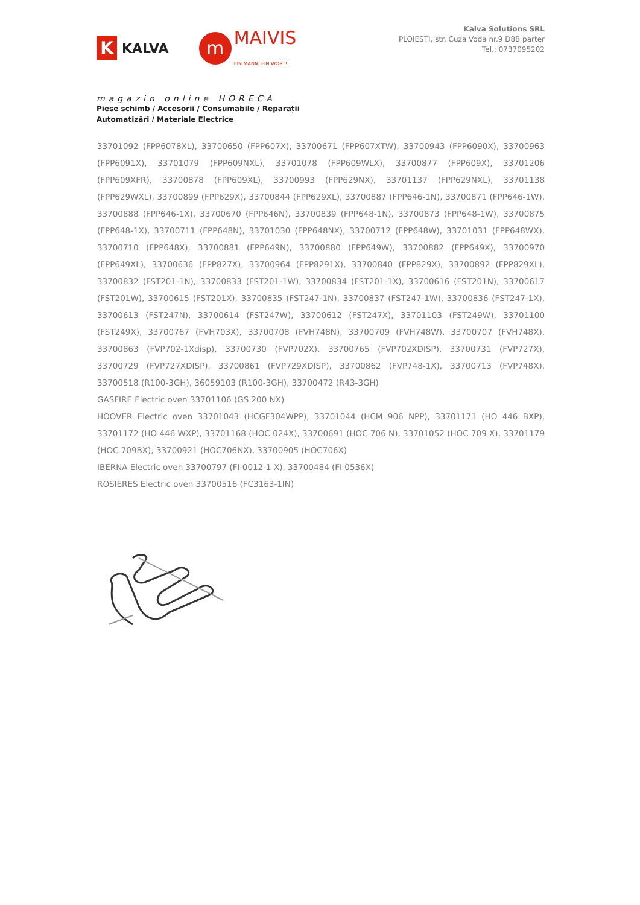K KALVA
m MAIVIS
EIN MANN, EIN WORT!
magazin online HORECA
Piese schimb / Accesorii / Consumabile / Reparații
Automatizări / Materiale Electrice
Kalva Solutions SRL
PLOIESTI, str. Cuza Voda nr.9 D8B parter
Tel.: 0737095202
33701092 (FPP6078XL), 33700650 (FPP607X), 33700671 (FPP607XTW), 33700943 (FPP6090X), 33700963 (FPP6091X), 33701079 (FPP609NXL), 33701078 (FPP609WLX), 33700877 (FPP609X), 33701206 (FPP609XFR), 33700878 (FPP609XL), 33700993 (FPP629NX), 33701137 (FPP629NXL), 33701138 (FPP629WXL), 33700899 (FPP629X), 33700844 (FPP629XL), 33700887 (FPP646-1N), 33700871 (FPP646-1W), 33700888 (FPP646-1X), 33700670 (FPP646N), 33700839 (FPP648-1N), 33700873 (FPP648-1W), 33700875 (FPP648-1X), 33700711 (FPP648N), 33701030 (FPP648NX), 33700712 (FPP648W), 33701031 (FPP648WX), 33700710 (FPP648X), 33700881 (FPP649N), 33700880 (FPP649W), 33700882 (FPP649X), 33700970 (FPP649XL), 33700636 (FPP827X), 33700964 (FPP8291X), 33700840 (FPP829X), 33700892 (FPP829XL), 33700832 (FST201-1N), 33700833 (FST201-1W), 33700834 (FST201-1X), 33700616 (FST201N), 33700617 (FST201W), 33700615 (FST201X), 33700835 (FST247-1N), 33700837 (FST247-1W), 33700836 (FST247-1X), 33700613 (FST247N), 33700614 (FST247W), 33700612 (FST247X), 33701103 (FST249W), 33701100 (FST249X), 33700767 (FVH703X), 33700708 (FVH748N), 33700709 (FVH748W), 33700707 (FVH748X), 33700863 (FVP702-1Xdisp), 33700730 (FVP702X), 33700765 (FVP702XDISP), 33700731 (FVP727X), 33700729 (FVP727XDISP), 33700861 (FVP729XDISP), 33700862 (FVP748-1X), 33700713 (FVP748X), 33700518 (R100-3GH), 36059103 (R100-3GH), 33700472 (R43-3GH)
GASFIRE Electric oven 33701106 (GS 200 NX)
HOOVER Electric oven 33701043 (HCGF304WPP), 33701044 (HCM 906 NPP), 33701171 (HO 446 BXP), 33701172 (HO 446 WXP), 33701168 (HOC 024X), 33700691 (HOC 706 N), 33701052 (HOC 709 X), 33701179 (HOC 709BX), 33700921 (HOC706NX), 33700905 (HOC706X)
IBERNA Electric oven 33700797 (FI 0012-1 X), 33700484 (FI 0536X)
ROSIERES Electric oven 33700516 (FC3163-1IN)